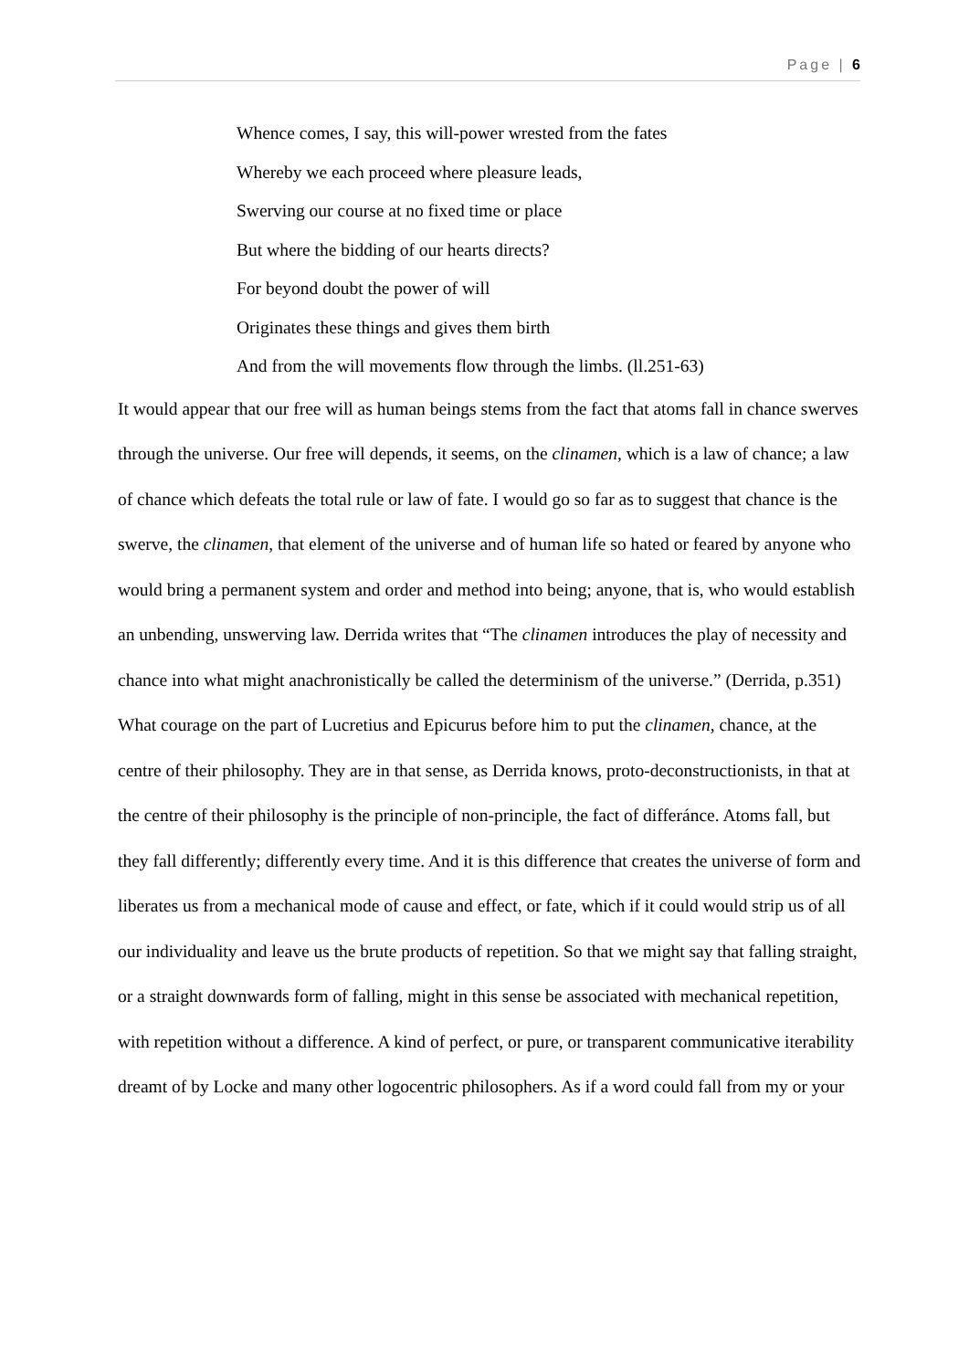Page | 6
Whence comes, I say, this will-power wrested from the fates
Whereby we each proceed where pleasure leads,
Swerving our course at no fixed time or place
But where the bidding of our hearts directs?
For beyond doubt the power of will
Originates these things and gives them birth
And from the will movements flow through the limbs. (ll.251-63)
It would appear that our free will as human beings stems from the fact that atoms fall in chance swerves through the universe. Our free will depends, it seems, on the clinamen, which is a law of chance; a law of chance which defeats the total rule or law of fate. I would go so far as to suggest that chance is the swerve, the clinamen, that element of the universe and of human life so hated or feared by anyone who would bring a permanent system and order and method into being; anyone, that is, who would establish an unbending, unswerving law. Derrida writes that “The clinamen introduces the play of necessity and chance into what might anachronistically be called the determinism of the universe.” (Derrida, p.351) What courage on the part of Lucretius and Epicurus before him to put the clinamen, chance, at the centre of their philosophy. They are in that sense, as Derrida knows, proto-deconstructionists, in that at the centre of their philosophy is the principle of non-principle, the fact of differánce. Atoms fall, but they fall differently; differently every time. And it is this difference that creates the universe of form and liberates us from a mechanical mode of cause and effect, or fate, which if it could would strip us of all our individuality and leave us the brute products of repetition. So that we might say that falling straight, or a straight downwards form of falling, might in this sense be associated with mechanical repetition, with repetition without a difference. A kind of perfect, or pure, or transparent communicative iterability dreamt of by Locke and many other logocentric philosophers. As if a word could fall from my or your